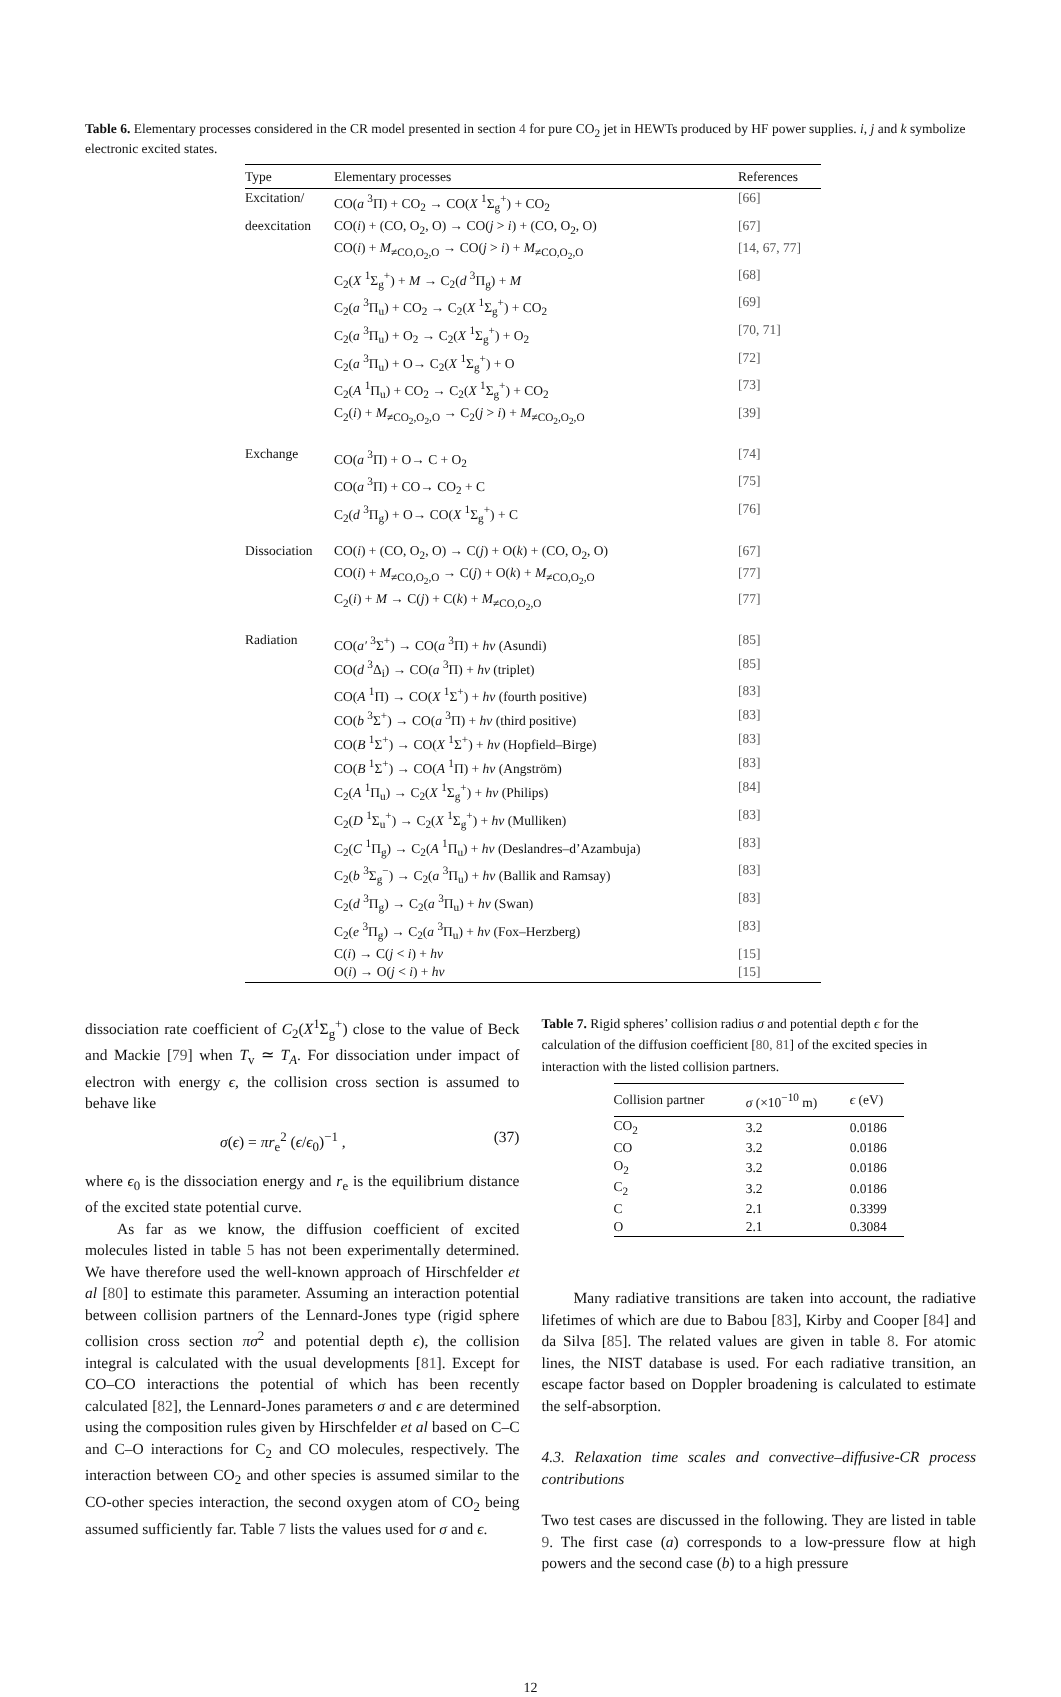Table 6. Elementary processes considered in the CR model presented in section 4 for pure CO<sub>2</sub> jet in HEWTs produced by HF power supplies. i, j and k symbolize electronic excited states.
| Type | Elementary processes | References |
| --- | --- | --- |
| Excitation/ | CO( a <sup>3</sup>Π) + CO<sub>2</sub> → CO( X <sup>1</sup>Σ<sub>g</sub><sup>+</sup>) + CO<sub>2</sub> | [66] |
| deexcitation | CO( i ) + (CO, O<sub>2</sub>, O) → CO( j > i ) + (CO, O<sub>2</sub>, O) | [67] |
| | CO( i ) + M<sub>≠CO,O<sub>2</sub>,O</sub> → CO( j > i ) + M<sub>≠CO,O<sub>2</sub>,O</sub> | [14, 67, 77] |
| | C<sub>2</sub>( X <sup>1</sup>Σ<sub>g</sub><sup>+</sup>) + M → C<sub>2</sub>( d <sup>3</sup>Π<sub>g</sub>) + M | [68] |
| | C<sub>2</sub>( a <sup>3</sup>Π<sub>u</sub>) + CO<sub>2</sub> → C<sub>2</sub>( X <sup>1</sup>Σ<sub>g</sub><sup>+</sup>) + CO<sub>2</sub> | [69] |
| | C<sub>2</sub>( a <sup>3</sup>Π<sub>u</sub>) + O<sub>2</sub> → C<sub>2</sub>( X <sup>1</sup>Σ<sub>g</sub><sup>+</sup>) + O<sub>2</sub> | [70, 71] |
| | C<sub>2</sub>( a <sup>3</sup>Π<sub>u</sub>) + O→ C<sub>2</sub>( X <sup>1</sup>Σ<sub>g</sub><sup>+</sup>) + O | [72] |
| | C<sub>2</sub>( A <sup>1</sup>Π<sub>u</sub>) + CO<sub>2</sub> → C<sub>2</sub>( X <sup>1</sup>Σ<sub>g</sub><sup>+</sup>) + CO<sub>2</sub> | [73] |
| | C<sub>2</sub>( i ) + M<sub>≠CO<sub>2</sub>,O<sub>2</sub>,O</sub> → C<sub>2</sub>( j > i ) + M<sub>≠CO<sub>2</sub>,O<sub>2</sub>,O</sub> | [39] |
| Exchange | CO( a <sup>3</sup>Π) + O→ C + O<sub>2</sub> | [74] |
| | CO( a <sup>3</sup>Π) + CO→ CO<sub>2</sub> + C | [75] |
| | C<sub>2</sub>( d <sup>3</sup>Π<sub>g</sub>) + O→ CO( X <sup>1</sup>Σ<sub>g</sub><sup>+</sup>) + C | [76] |
| Dissociation | CO( i ) + (CO, O<sub>2</sub>, O) → C( j ) + O( k ) + (CO, O<sub>2</sub>, O) | [67] |
| | CO( i ) + M<sub>≠CO,O<sub>2</sub>,O</sub> → C( j ) + O( k ) + M<sub>≠CO,O<sub>2</sub>,O</sub> | [77] |
| | C<sub>2</sub>( i ) + M → C( j ) + C( k ) + M<sub>≠CO,O<sub>2</sub>,O</sub> | [77] |
| Radiation | CO( a′ <sup>3</sup>Σ<sup>+</sup>) → CO( a <sup>3</sup>Π) + hν (Asundi) | [85] |
| | CO( d <sup>3</sup>Δ<sub>i</sub>) → CO( a <sup>3</sup>Π) + hν (triplet) | [85] |
| | CO( A <sup>1</sup>Π) → CO( X <sup>1</sup>Σ<sup>+</sup>) + hν (fourth positive) | [83] |
| | CO( b <sup>3</sup>Σ<sup>+</sup>) → CO( a <sup>3</sup>Π) + hν (third positive) | [83] |
| | CO( B <sup>1</sup>Σ<sup>+</sup>) → CO( X <sup>1</sup>Σ<sup>+</sup>) + hν (Hopfield–Birge) | [83] |
| | CO( B <sup>1</sup>Σ<sup>+</sup>) → CO( A <sup>1</sup>Π) + hν (Angström) | [83] |
| | C<sub>2</sub>( A <sup>1</sup>Π<sub>u</sub>) → C<sub>2</sub>( X <sup>1</sup>Σ<sub>g</sub><sup>+</sup>) + hν (Philips) | [84] |
| | C<sub>2</sub>( D <sup>1</sup>Σ<sub>u</sub><sup>+</sup>) → C<sub>2</sub>( X <sup>1</sup>Σ<sub>g</sub><sup>+</sup>) + hν (Mulliken) | [83] |
| | C<sub>2</sub>( C <sup>1</sup>Π<sub>g</sub>) → C<sub>2</sub>( A <sup>1</sup>Π<sub>u</sub>) + hν (Deslandres–d’Azambuja) | [83] |
| | C<sub>2</sub>( b <sup>3</sup>Σ<sub>g</sub><sup>−</sup>) → C<sub>2</sub>( a <sup>3</sup>Π<sub>u</sub>) + hν (Ballik and Ramsay) | [83] |
| | C<sub>2</sub>( d <sup>3</sup>Π<sub>g</sub>) → C<sub>2</sub>( a <sup>3</sup>Π<sub>u</sub>) + hν (Swan) | [83] |
| | C<sub>2</sub>( e <sup>3</sup>Π<sub>g</sub>) → C<sub>2</sub>( a <sup>3</sup>Π<sub>u</sub>) + hν (Fox–Herzberg) | [83] |
| | C( i ) → C( j < i ) + hν | [15] |
| | O( i ) → O( j < i ) + hν | [15] |
dissociation rate coefficient of C<sub>2</sub>(X<sup>1</sup>Σ<sub>g</sub><sup>+</sup>) close to the value of Beck and Mackie [79] when T<sub>v</sub> ≃ T<sub>A</sub>. For dissociation under impact of electron with energy ϵ, the collision cross section is assumed to behave like
σ(ϵ) = πr<sub>e</sub><sup>2</sup> (ϵ/ϵ<sub>0</sub>)<sup>−1</sup> , (37)
where ϵ<sub>0</sub> is the dissociation energy and r<sub>e</sub> is the equilibrium distance of the excited state potential curve.
As far as we know, the diffusion coefficient of excited molecules listed in table 5 has not been experimentally determined. We have therefore used the well-known approach of Hirschfelder et al [80] to estimate this parameter. Assuming an interaction potential between collision partners of the Lennard-Jones type (rigid sphere collision cross section πσ<sup>2</sup> and potential depth ϵ), the collision integral is calculated with the usual developments [81]. Except for CO–CO interactions the potential of which has been recently calculated [82], the Lennard-Jones parameters σ and ϵ are determined using the composition rules given by Hirschfelder et al based on C–C and C–O interactions for C<sub>2</sub> and CO molecules, respectively. The interaction between CO<sub>2</sub> and other species is assumed similar to the CO-other species interaction, the second oxygen atom of CO<sub>2</sub> being assumed sufficiently far. Table 7 lists the values used for σ and ϵ.
Table 7. Rigid spheres’ collision radius σ and potential depth ϵ for the calculation of the diffusion coefficient [80, 81] of the excited species in interaction with the listed collision partners.
| Collision partner | σ (×10<sup>−10</sup> m) | ϵ (eV) |
| --- | --- | --- |
| CO<sub>2</sub> | 3.2 | 0.0186 |
| CO | 3.2 | 0.0186 |
| O<sub>2</sub> | 3.2 | 0.0186 |
| C<sub>2</sub> | 3.2 | 0.0186 |
| C | 2.1 | 0.3399 |
| O | 2.1 | 0.3084 |
Many radiative transitions are taken into account, the radiative lifetimes of which are due to Babou [83], Kirby and Cooper [84] and da Silva [85]. The related values are given in table 8. For atomic lines, the NIST database is used. For each radiative transition, an escape factor based on Doppler broadening is calculated to estimate the self-absorption.
4.3. Relaxation time scales and convective–diffusive-CR process contributions
Two test cases are discussed in the following. They are listed in table 9. The first case (a) corresponds to a low-pressure flow at high powers and the second case (b) to a high pressure
12